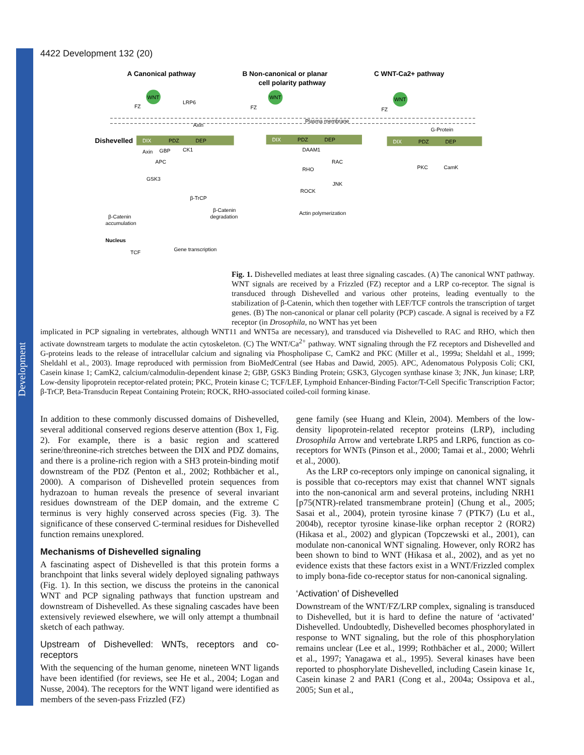Development
4422 Development 132 (20)
A Canonical pathway
B Non-canonical or planar
cell polarity pathway
C WNT-Ca2+ pathway
WNT
WNT
WNT
Plasma membrane
Dishevelled
DIX
PDZ
DEP
DIX
PDZ
DEP
DIX
PDZ
DEP
Axin
GBP
CK1
APC
GSK3
β-TrCP
β-Catenin
accumulation
β-Catenin
degradation
Nucleus
TCF
Gene transcription
DAAM1
RHO
RAC
ROCK
JNK
Actin polymerization
G-Protein
PKC
CamK
FZ
FZ
FZ
LRP6
Axin
Fig. 1. Dishevelled mediates at least three signaling cascades. (A) The canonical WNT pathway. WNT signals are received by a Frizzled (FZ) receptor and a LRP co-receptor. The signal is transduced through Dishevelled and various other proteins, leading eventually to the stabilization of β-Catenin, which then together with LEF/TCF controls the transcription of target genes. (B) The non-canonical or planar cell polarity (PCP) cascade. A signal is received by a FZ receptor (in Drosophila, no WNT has yet been
implicated in PCP signaling in vertebrates, although WNT11 and WNT5a are necessary), and transduced via Dishevelled to RAC and RHO, which then activate downstream targets to modulate the actin cytoskeleton. (C) The WNT/Ca<sup>2+</sup> pathway. WNT signaling through the FZ receptors and Dishevelled and G-proteins leads to the release of intracellular calcium and signaling via Phospholipase C, CamK2 and PKC (Miller et al., 1999a; Sheldahl et al., 1999; Sheldahl et al., 2003). Image reproduced with permission from BioMedCentral (see Habas and Dawid, 2005). APC, Adenomatous Polyposis Coli; CKI, Casein kinase 1; CamK2, calcium/calmodulin-dependent kinase 2; GBP, GSK3 Binding Protein; GSK3, Glycogen synthase kinase 3; JNK, Jun kinase; LRP, Low-density lipoprotein receptor-related protein; PKC, Protein kinase C; TCF/LEF, Lymphoid Enhancer-Binding Factor/T-Cell Specific Transcription Factor; β-TrCP, Beta-Transducin Repeat Containing Protein; ROCK, RHO-associated coiled-coil forming kinase.
In addition to these commonly discussed domains of Dishevelled, several additional conserved regions deserve attention (Box 1, Fig. 2). For example, there is a basic region and scattered serine/threonine-rich stretches between the DIX and PDZ domains, and there is a proline-rich region with a SH3 protein-binding motif downstream of the PDZ (Penton et al., 2002; Rothbächer et al., 2000). A comparison of Dishevelled protein sequences from hydrazoan to human reveals the presence of several invariant residues downstream of the DEP domain, and the extreme C terminus is very highly conserved across species (Fig. 3). The significance of these conserved C-terminal residues for Dishevelled function remains unexplored.
Mechanisms of Dishevelled signaling
A fascinating aspect of Dishevelled is that this protein forms a branchpoint that links several widely deployed signaling pathways (Fig. 1). In this section, we discuss the proteins in the canonical WNT and PCP signaling pathways that function upstream and downstream of Dishevelled. As these signaling cascades have been extensively reviewed elsewhere, we will only attempt a thumbnail sketch of each pathway.
Upstream of Dishevelled: WNTs, receptors and co-receptors
With the sequencing of the human genome, nineteen WNT ligands have been identified (for reviews, see He et al., 2004; Logan and Nusse, 2004). The receptors for the WNT ligand were identified as members of the seven-pass Frizzled (FZ)
gene family (see Huang and Klein, 2004). Members of the low-density lipoprotein-related receptor proteins (LRP), including Drosophila Arrow and vertebrate LRP5 and LRP6, function as co-receptors for WNTs (Pinson et al., 2000; Tamai et al., 2000; Wehrli et al., 2000).
As the LRP co-receptors only impinge on canonical signaling, it is possible that co-receptors may exist that channel WNT signals into the non-canonical arm and several proteins, including NRH1 [p75(NTR)-related transmembrane protein] (Chung et al., 2005; Sasai et al., 2004), protein tyrosine kinase 7 (PTK7) (Lu et al., 2004b), receptor tyrosine kinase-like orphan receptor 2 (ROR2) (Hikasa et al., 2002) and glypican (Topczewski et al., 2001), can modulate non-canonical WNT signaling. However, only ROR2 has been shown to bind to WNT (Hikasa et al., 2002), and as yet no evidence exists that these factors exist in a WNT/Frizzled complex to imply bona-fide co-receptor status for non-canonical signaling.
‘Activation’ of Dishevelled
Downstream of the WNT/FZ/LRP complex, signaling is transduced to Dishevelled, but it is hard to define the nature of ‘activated’ Dishevelled. Undoubtedly, Dishevelled becomes phosphorylated in response to WNT signaling, but the role of this phosphorylation remains unclear (Lee et al., 1999; Rothbächer et al., 2000; Willert et al., 1997; Yanagawa et al., 1995). Several kinases have been reported to phosphorylate Dishevelled, including Casein kinase 1ϵ, Casein kinase 2 and PAR1 (Cong et al., 2004a; Ossipova et al., 2005; Sun et al.,